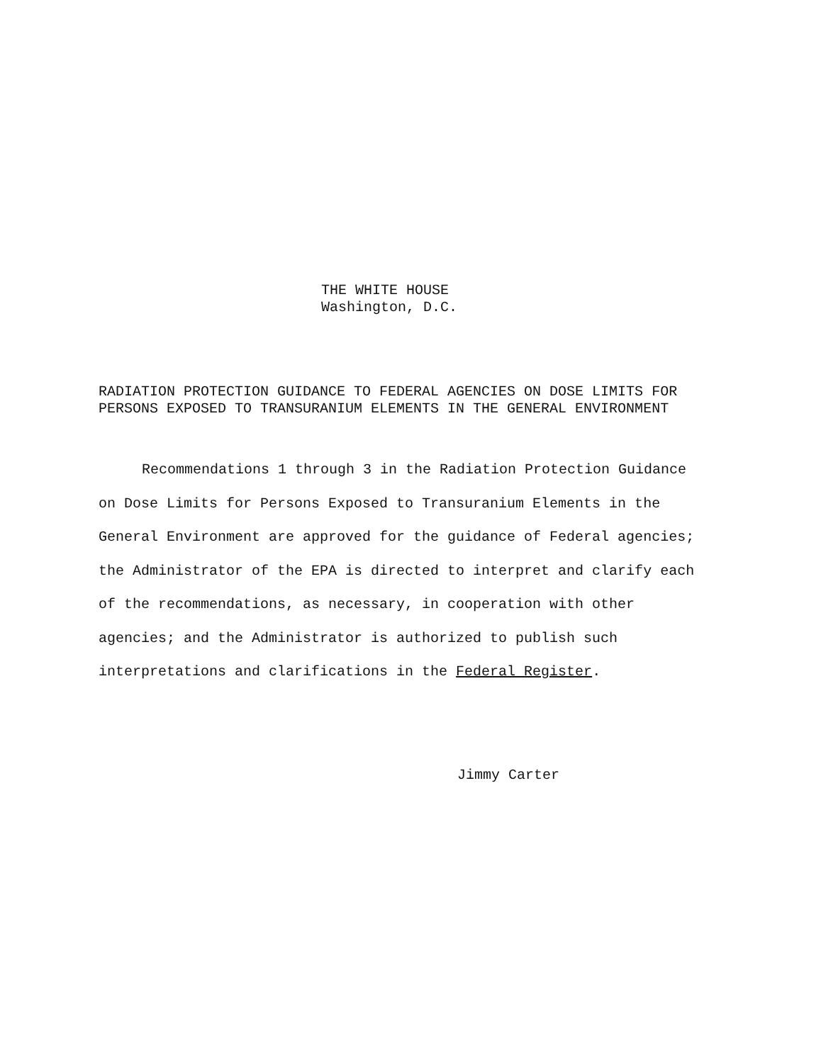THE WHITE HOUSE
Washington, D.C.
RADIATION PROTECTION GUIDANCE TO FEDERAL AGENCIES ON DOSE LIMITS FOR
PERSONS EXPOSED TO TRANSURANIUM ELEMENTS IN THE GENERAL ENVIRONMENT
Recommendations 1 through 3 in the Radiation Protection Guidance on Dose Limits for Persons Exposed to Transuranium Elements in the General Environment are approved for the guidance of Federal agencies; the Administrator of the EPA is directed to interpret and clarify each of the recommendations, as necessary, in cooperation with other agencies; and the Administrator is authorized to publish such interpretations and clarifications in the Federal Register.
Jimmy Carter